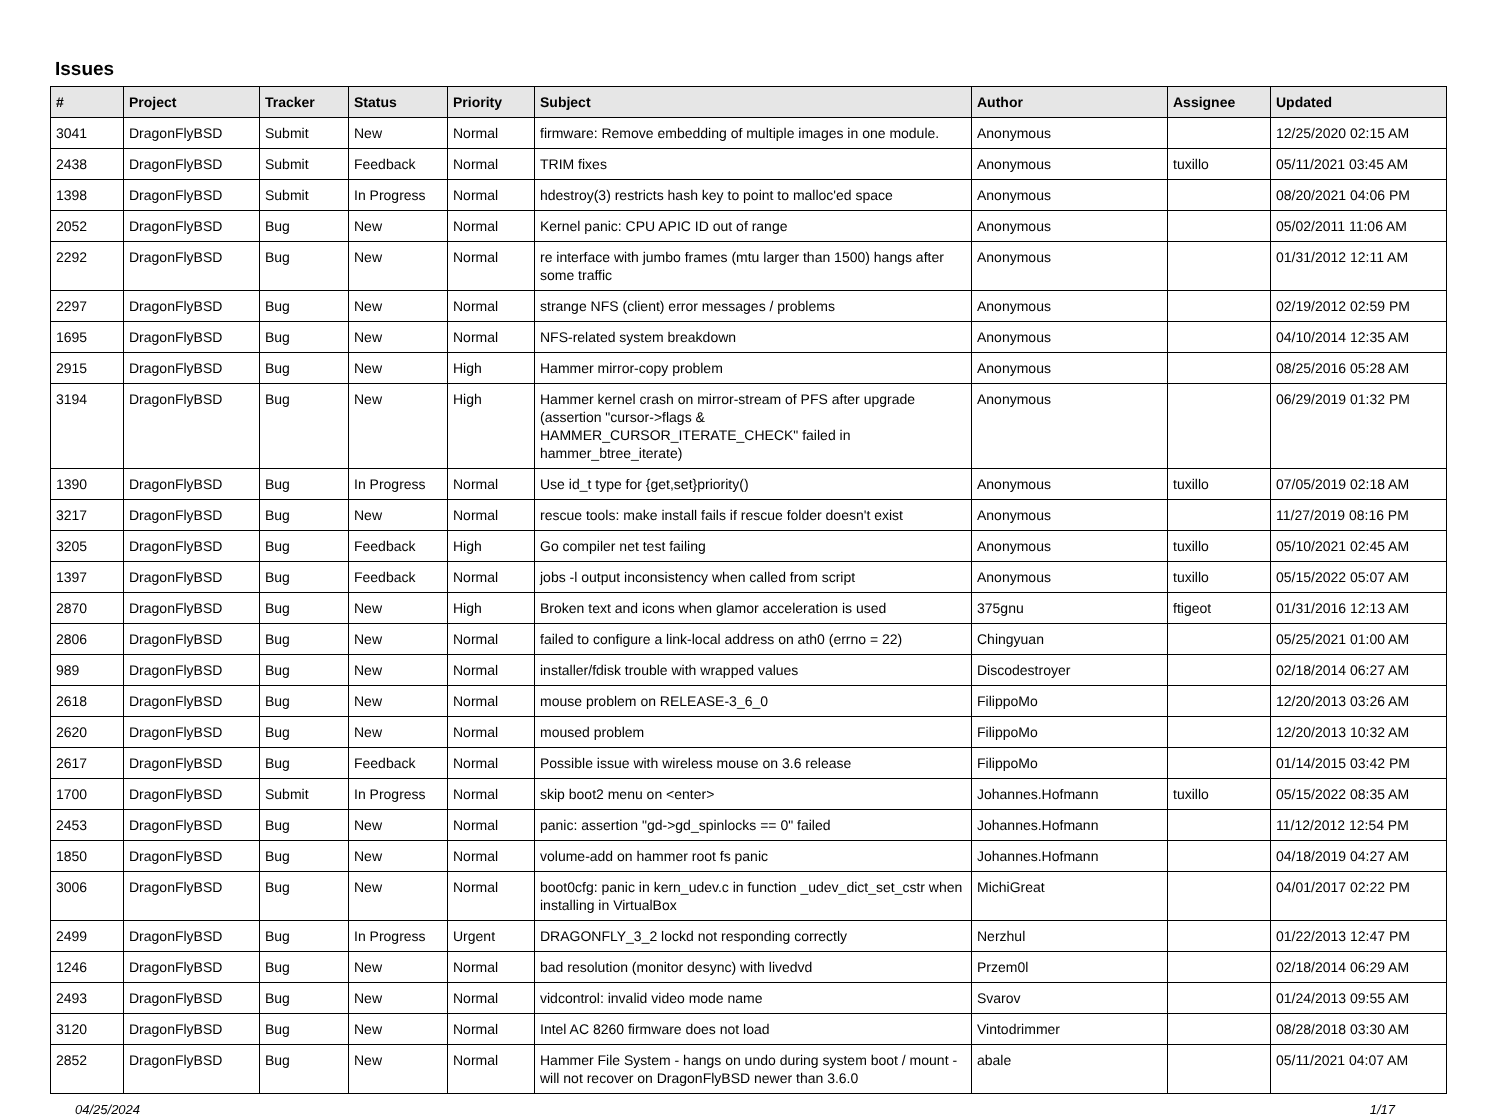Issues
| # | Project | Tracker | Status | Priority | Subject | Author | Assignee | Updated |
| --- | --- | --- | --- | --- | --- | --- | --- | --- |
| 3041 | DragonFlyBSD | Submit | New | Normal | firmware: Remove embedding of multiple images in one module. | Anonymous | | 12/25/2020 02:15 AM |
| 2438 | DragonFlyBSD | Submit | Feedback | Normal | TRIM fixes | Anonymous | tuxillo | 05/11/2021 03:45 AM |
| 1398 | DragonFlyBSD | Submit | In Progress | Normal | hdestroy(3) restricts hash key to point to malloc'ed space | Anonymous | | 08/20/2021 04:06 PM |
| 2052 | DragonFlyBSD | Bug | New | Normal | Kernel panic: CPU APIC ID out of range | Anonymous | | 05/02/2011 11:06 AM |
| 2292 | DragonFlyBSD | Bug | New | Normal | re interface with jumbo frames (mtu larger than 1500) hangs after some traffic | Anonymous | | 01/31/2012 12:11 AM |
| 2297 | DragonFlyBSD | Bug | New | Normal | strange NFS (client) error messages / problems | Anonymous | | 02/19/2012 02:59 PM |
| 1695 | DragonFlyBSD | Bug | New | Normal | NFS-related system breakdown | Anonymous | | 04/10/2014 12:35 AM |
| 2915 | DragonFlyBSD | Bug | New | High | Hammer mirror-copy problem | Anonymous | | 08/25/2016 05:28 AM |
| 3194 | DragonFlyBSD | Bug | New | High | Hammer kernel crash on mirror-stream of PFS after upgrade (assertion "cursor->flags & HAMMER_CURSOR_ITERATE_CHECK" failed in hammer_btree_iterate) | Anonymous | | 06/29/2019 01:32 PM |
| 1390 | DragonFlyBSD | Bug | In Progress | Normal | Use id_t type for {get,set}priority() | Anonymous | tuxillo | 07/05/2019 02:18 AM |
| 3217 | DragonFlyBSD | Bug | New | Normal | rescue tools: make install fails if rescue folder doesn't exist | Anonymous | | 11/27/2019 08:16 PM |
| 3205 | DragonFlyBSD | Bug | Feedback | High | Go compiler net test failing | Anonymous | tuxillo | 05/10/2021 02:45 AM |
| 1397 | DragonFlyBSD | Bug | Feedback | Normal | jobs -l output inconsistency when called from script | Anonymous | tuxillo | 05/15/2022 05:07 AM |
| 2870 | DragonFlyBSD | Bug | New | High | Broken text and icons when glamor acceleration is used | 375gnu | ftigeot | 01/31/2016 12:13 AM |
| 2806 | DragonFlyBSD | Bug | New | Normal | failed to configure a link-local address on ath0 (errno = 22) | Chingyuan | | 05/25/2021 01:00 AM |
| 989 | DragonFlyBSD | Bug | New | Normal | installer/fdisk trouble with wrapped values | Discodestroyer | | 02/18/2014 06:27 AM |
| 2618 | DragonFlyBSD | Bug | New | Normal | mouse problem on RELEASE-3_6_0 | FilippoMo | | 12/20/2013 03:26 AM |
| 2620 | DragonFlyBSD | Bug | New | Normal | moused problem | FilippoMo | | 12/20/2013 10:32 AM |
| 2617 | DragonFlyBSD | Bug | Feedback | Normal | Possible issue with wireless mouse on 3.6 release | FilippoMo | | 01/14/2015 03:42 PM |
| 1700 | DragonFlyBSD | Submit | In Progress | Normal | skip boot2 menu on <enter> | Johannes.Hofmann | tuxillo | 05/15/2022 08:35 AM |
| 2453 | DragonFlyBSD | Bug | New | Normal | panic: assertion "gd->gd_spinlocks == 0" failed | Johannes.Hofmann | | 11/12/2012 12:54 PM |
| 1850 | DragonFlyBSD | Bug | New | Normal | volume-add on hammer root fs panic | Johannes.Hofmann | | 04/18/2019 04:27 AM |
| 3006 | DragonFlyBSD | Bug | New | Normal | boot0cfg: panic in kern_udev.c in function _udev_dict_set_cstr when installing in VirtualBox | MichiGreat | | 04/01/2017 02:22 PM |
| 2499 | DragonFlyBSD | Bug | In Progress | Urgent | DRAGONFLY_3_2 lockd not responding correctly | Nerzhul | | 01/22/2013 12:47 PM |
| 1246 | DragonFlyBSD | Bug | New | Normal | bad resolution (monitor desync) with livedvd | Przem0l | | 02/18/2014 06:29 AM |
| 2493 | DragonFlyBSD | Bug | New | Normal | vidcontrol: invalid video mode name | Svarov | | 01/24/2013 09:55 AM |
| 3120 | DragonFlyBSD | Bug | New | Normal | Intel AC 8260 firmware does not load | Vintodrimmer | | 08/28/2018 03:30 AM |
| 2852 | DragonFlyBSD | Bug | New | Normal | Hammer File System - hangs on undo during system boot / mount - will not recover on DragonFlyBSD newer than 3.6.0 | abale | | 05/11/2021 04:07 AM |
04/25/2024 1/17